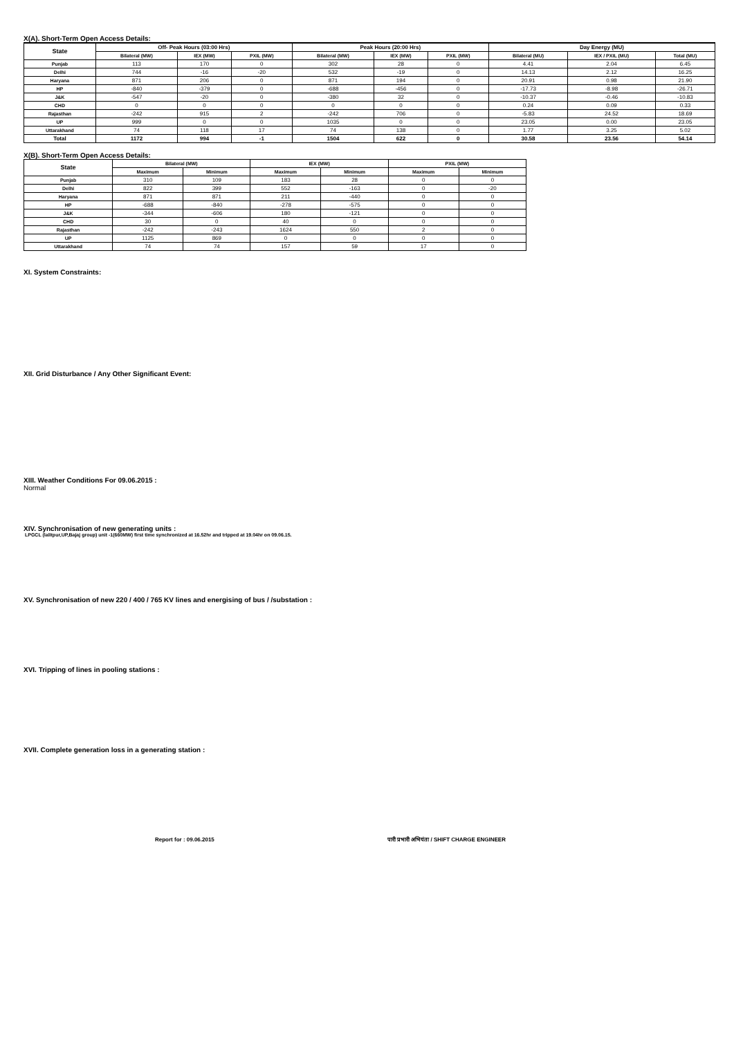X(A). Short-Term Open Access Details:
| State | Off- Peak Hours (03:00 Hrs) | | | Peak Hours (20:00 Hrs) | | | Day Energy (MU) | | |
| --- | --- | --- | --- | --- | --- | --- | --- | --- | --- |
| | Bilateral (MW) | IEX (MW) | PXIL (MW) | Bilateral (MW) | IEX (MW) | PXIL (MW) | Bilateral (MU) | IEX / PXIL (MU) | Total (MU) |
| Punjab | 113 | 170 | 0 | 302 | 28 | 0 | 4.41 | 2.04 | 6.45 |
| Delhi | 744 | -16 | -20 | 532 | -19 | 0 | 14.13 | 2.12 | 16.25 |
| Haryana | 871 | 206 | 0 | 871 | 194 | 0 | 20.91 | 0.98 | 21.90 |
| HP | -840 | -379 | 0 | -688 | -456 | 0 | -17.73 | -8.98 | -26.71 |
| J&K | -547 | -20 | 0 | -380 | 32 | 0 | -10.37 | -0.46 | -10.83 |
| CHD | 0 | 0 | 0 | 0 | 0 | 0 | 0.24 | 0.09 | 0.33 |
| Rajasthan | -242 | 915 | 2 | -242 | 706 | 0 | -5.83 | 24.52 | 18.69 |
| UP | 999 | 0 | 0 | 1035 | 0 | 0 | 23.05 | 0.00 | 23.05 |
| Uttarakhand | 74 | 118 | 17 | 74 | 138 | 0 | 1.77 | 3.25 | 5.02 |
| Total | 1172 | 994 | -1 | 1504 | 622 | 0 | 30.58 | 23.56 | 54.14 |
X(B). Short-Term Open Access Details:
| State | Bilateral (MW) | | IEX (MW) | | PXIL (MW) | |
| --- | --- | --- | --- | --- | --- | --- |
| | Maximum | Minimum | Maximum | Minimum | Maximum | Minimum |
| Punjab | 310 | 109 | 183 | 28 | 0 | 0 |
| Delhi | 822 | 399 | 552 | -163 | 0 | -20 |
| Haryana | 871 | 871 | 211 | -440 | 0 | 0 |
| HP | -688 | -840 | -278 | -575 | 0 | 0 |
| J&K | -344 | -606 | 180 | -121 | 0 | 0 |
| CHD | 30 | 0 | 40 | 0 | 0 | 0 |
| Rajasthan | -242 | -243 | 1624 | 550 | 2 | 0 |
| UP | 1125 | 869 | 0 | 0 | 0 | 0 |
| Uttarakhand | 74 | 74 | 157 | 59 | 17 | 0 |
XI. System Constraints:
XII. Grid Disturbance / Any Other Significant Event:
XIII. Weather Conditions For 09.06.2015 :
Normal
XIV. Synchronisation of new generating units :
LPGCL (lalitpur,UP,Bajaj group) unit -1(660MW) first time synchronized at 16.52hr and tripped at 19.04hr on 09.06.15.
XV. Synchronisation of new 220 / 400 / 765 KV lines and energising of bus / /substation :
XVI. Tripping of lines in pooling stations :
XVII. Complete generation loss in a generating station :
Report for : 09.06.2015 पारी प्रभारी अभियंता / SHIFT CHARGE ENGINEER